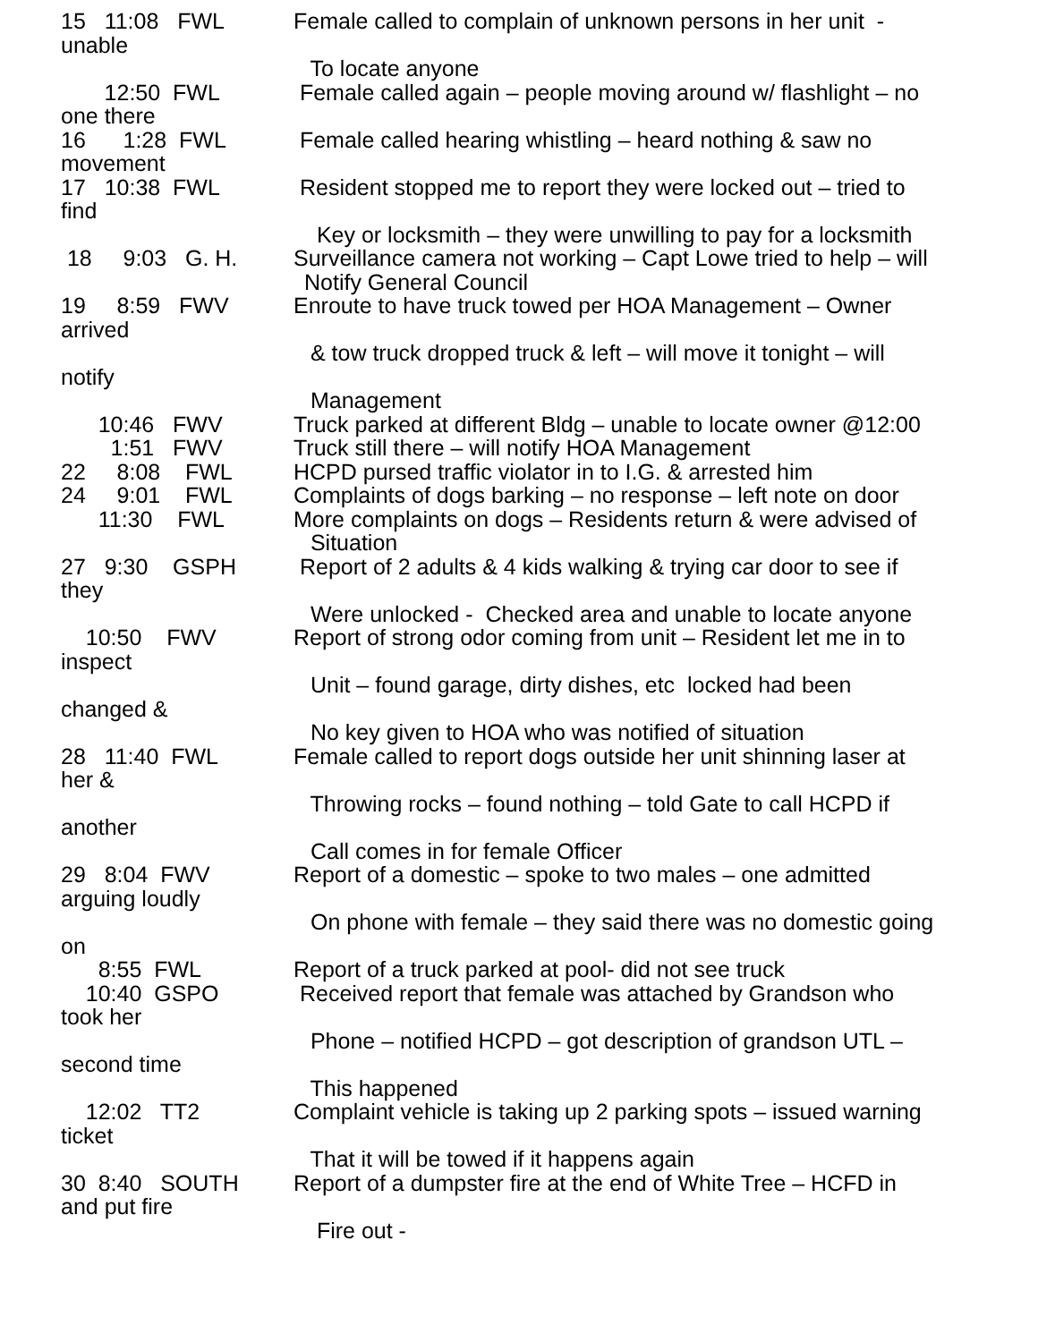15 11:08 FWL Female called to complain of unknown persons in her unit -
unable
To locate anyone
12:50 FWL Female called again – people moving around w/ flashlight – no
one there
16 1:28 FWL Female called hearing whistling – heard nothing & saw no
movement
17 10:38 FWL Resident stopped me to report they were locked out – tried to
find
Key or locksmith – they were unwilling to pay for a locksmith
18 9:03 G. H. Surveillance camera not working – Capt Lowe tried to help – will
Notify General Council
19 8:59 FWV Enroute to have truck towed per HOA Management – Owner
arrived
& tow truck dropped truck & left – will move it tonight – will
notify
Management
10:46 FWV Truck parked at different Bldg – unable to locate owner @12:00
1:51 FWV Truck still there – will notify HOA Management
22 8:08 FWL HCPD pursed traffic violator in to I.G. & arrested him
24 9:01 FWL Complaints of dogs barking – no response – left note on door
11:30 FWL More complaints on dogs – Residents return & were advised of
Situation
27 9:30 GSPH Report of 2 adults & 4 kids walking & trying car door to see if
they
Were unlocked - Checked area and unable to locate anyone
10:50 FWV Report of strong odor coming from unit – Resident let me in to
inspect
Unit – found garage, dirty dishes, etc locked had been
changed &
No key given to HOA who was notified of situation
28 11:40 FWL Female called to report dogs outside her unit shinning laser at
her &
Throwing rocks – found nothing – told Gate to call HCPD if
another
Call comes in for female Officer
29 8:04 FWV Report of a domestic – spoke to two males – one admitted
arguing loudly
On phone with female – they said there was no domestic going
on
8:55 FWL Report of a truck parked at pool- did not see truck
10:40 GSPO Received report that female was attached by Grandson who
took her
Phone – notified HCPD – got description of grandson UTL –
second time
This happened
12:02 TT2 Complaint vehicle is taking up 2 parking spots – issued warning
ticket
That it will be towed if it happens again
30 8:40 SOUTH Report of a dumpster fire at the end of White Tree – HCFD in
and put fire
Fire out -